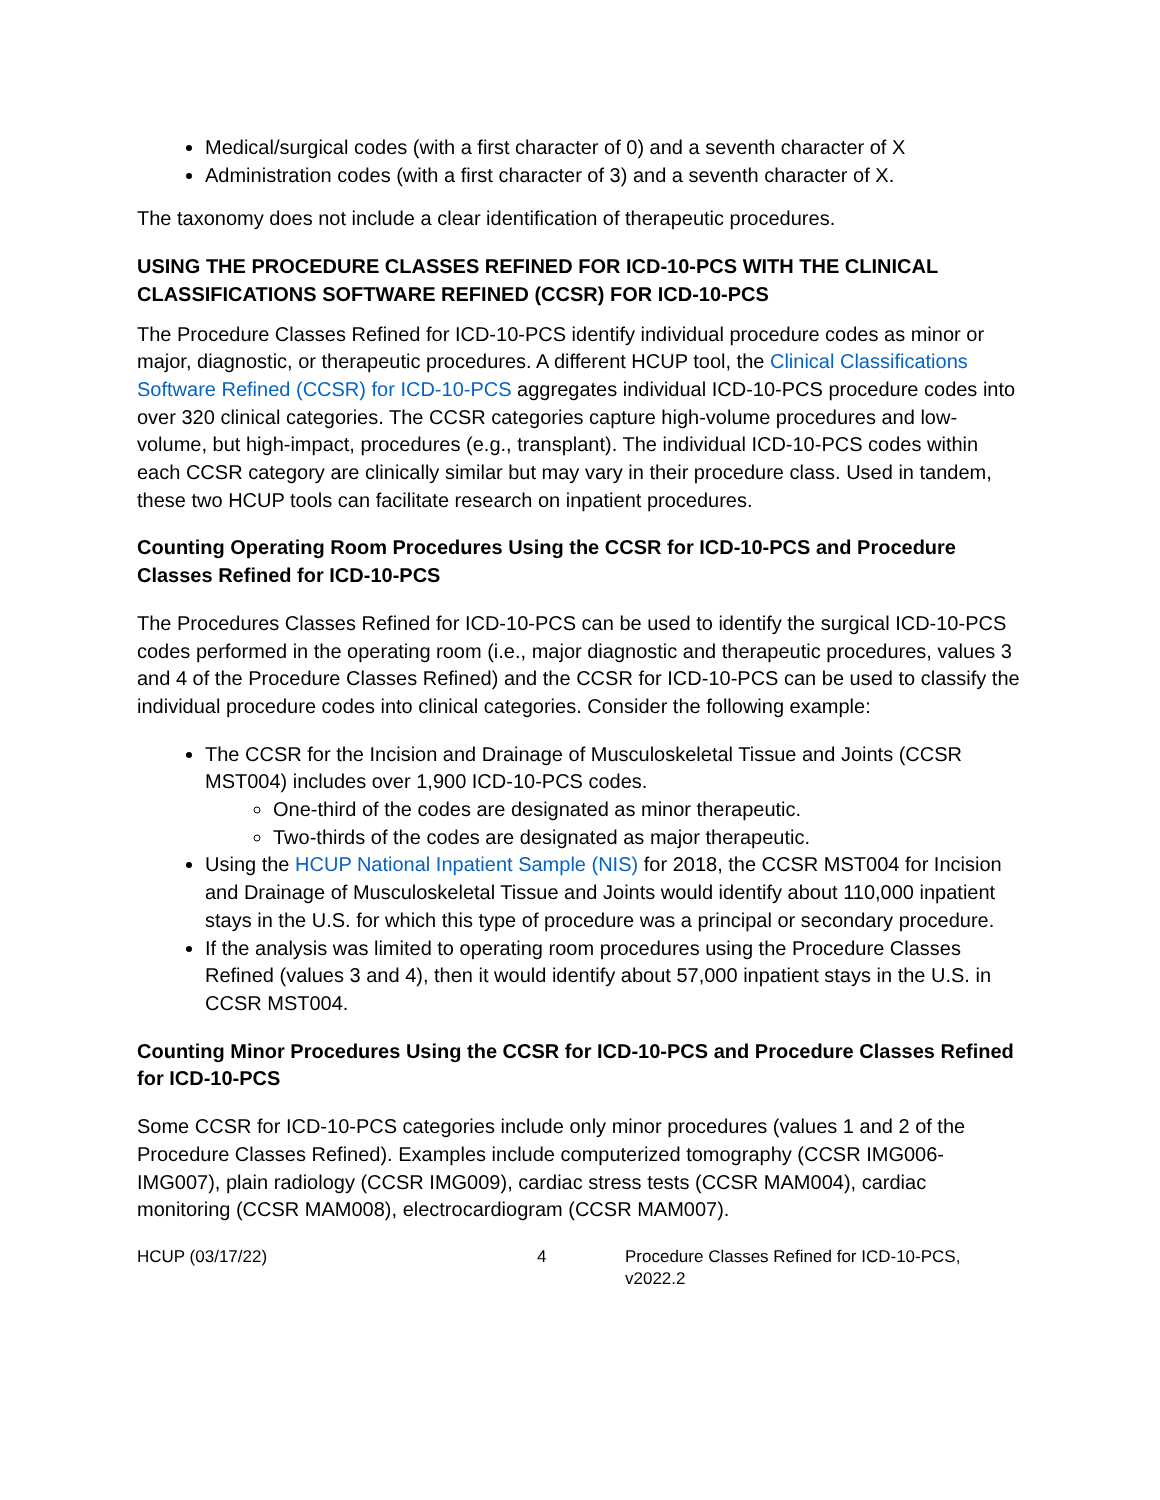Medical/surgical codes (with a first character of 0) and a seventh character of X
Administration codes (with a first character of 3) and a seventh character of X.
The taxonomy does not include a clear identification of therapeutic procedures.
USING THE PROCEDURE CLASSES REFINED FOR ICD-10-PCS WITH THE CLINICAL CLASSIFICATIONS SOFTWARE REFINED (CCSR) FOR ICD-10-PCS
The Procedure Classes Refined for ICD-10-PCS identify individual procedure codes as minor or major, diagnostic, or therapeutic procedures. A different HCUP tool, the Clinical Classifications Software Refined (CCSR) for ICD-10-PCS aggregates individual ICD-10-PCS procedure codes into over 320 clinical categories. The CCSR categories capture high-volume procedures and low-volume, but high-impact, procedures (e.g., transplant). The individual ICD-10-PCS codes within each CCSR category are clinically similar but may vary in their procedure class. Used in tandem, these two HCUP tools can facilitate research on inpatient procedures.
Counting Operating Room Procedures Using the CCSR for ICD-10-PCS and Procedure Classes Refined for ICD-10-PCS
The Procedures Classes Refined for ICD-10-PCS can be used to identify the surgical ICD-10-PCS codes performed in the operating room (i.e., major diagnostic and therapeutic procedures, values 3 and 4 of the Procedure Classes Refined) and the CCSR for ICD-10-PCS can be used to classify the individual procedure codes into clinical categories. Consider the following example:
The CCSR for the Incision and Drainage of Musculoskeletal Tissue and Joints (CCSR MST004) includes over 1,900 ICD-10-PCS codes.
One-third of the codes are designated as minor therapeutic.
Two-thirds of the codes are designated as major therapeutic.
Using the HCUP National Inpatient Sample (NIS) for 2018, the CCSR MST004 for Incision and Drainage of Musculoskeletal Tissue and Joints would identify about 110,000 inpatient stays in the U.S. for which this type of procedure was a principal or secondary procedure.
If the analysis was limited to operating room procedures using the Procedure Classes Refined (values 3 and 4), then it would identify about 57,000 inpatient stays in the U.S. in CCSR MST004.
Counting Minor Procedures Using the CCSR for ICD-10-PCS and Procedure Classes Refined for ICD-10-PCS
Some CCSR for ICD-10-PCS categories include only minor procedures (values 1 and 2 of the Procedure Classes Refined). Examples include computerized tomography (CCSR IMG006-IMG007), plain radiology (CCSR IMG009), cardiac stress tests (CCSR MAM004), cardiac monitoring (CCSR MAM008), electrocardiogram (CCSR MAM007).
HCUP (03/17/22) 4 Procedure Classes Refined for ICD-10-PCS, v2022.2